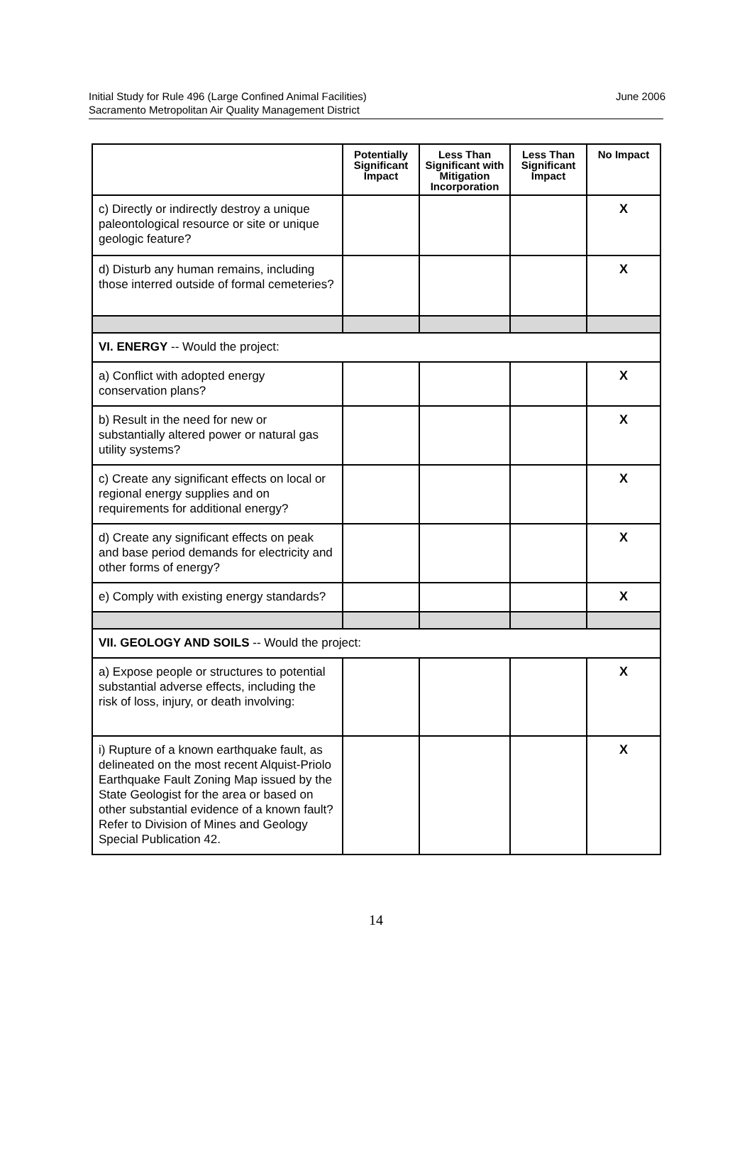Initial Study for Rule 496 (Large Confined Animal Facilities)
Sacramento Metropolitan Air Quality Management District
June 2006
| | Potentially Significant Impact | Less Than Significant with Mitigation Incorporation | Less Than Significant Impact | No Impact |
| --- | --- | --- | --- | --- |
| c) Directly or indirectly destroy a unique paleontological resource or site or unique geologic feature? | | | | X |
| d) Disturb any human remains, including those interred outside of formal cemeteries? | | | | X |
| VI. ENERGY -- Would the project: | | | | |
| a) Conflict with adopted energy conservation plans? | | | | X |
| b) Result in the need for new or substantially altered power or natural gas utility systems? | | | | X |
| c) Create any significant effects on local or regional energy supplies and on requirements for additional energy? | | | | X |
| d) Create any significant effects on peak and base period demands for electricity and other forms of energy? | | | | X |
| e) Comply with existing energy standards? | | | | X |
| VII. GEOLOGY AND SOILS -- Would the project: | | | | |
| a) Expose people or structures to potential substantial adverse effects, including the risk of loss, injury, or death involving: | | | | X |
| i) Rupture of a known earthquake fault, as delineated on the most recent Alquist-Priolo Earthquake Fault Zoning Map issued by the State Geologist for the area or based on other substantial evidence of a known fault? Refer to Division of Mines and Geology Special Publication 42. | | | | X |
14